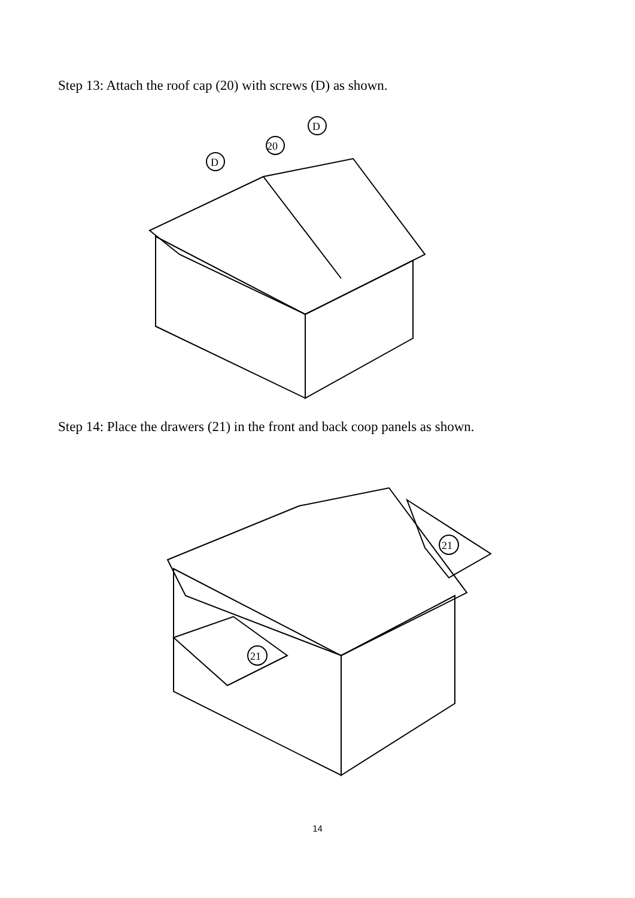Step 13: Attach the roof cap (20) with screws (D) as shown.
D
20
D
Step 14: Place the drawers (21) in the front and back coop panels as shown.
21
21
14